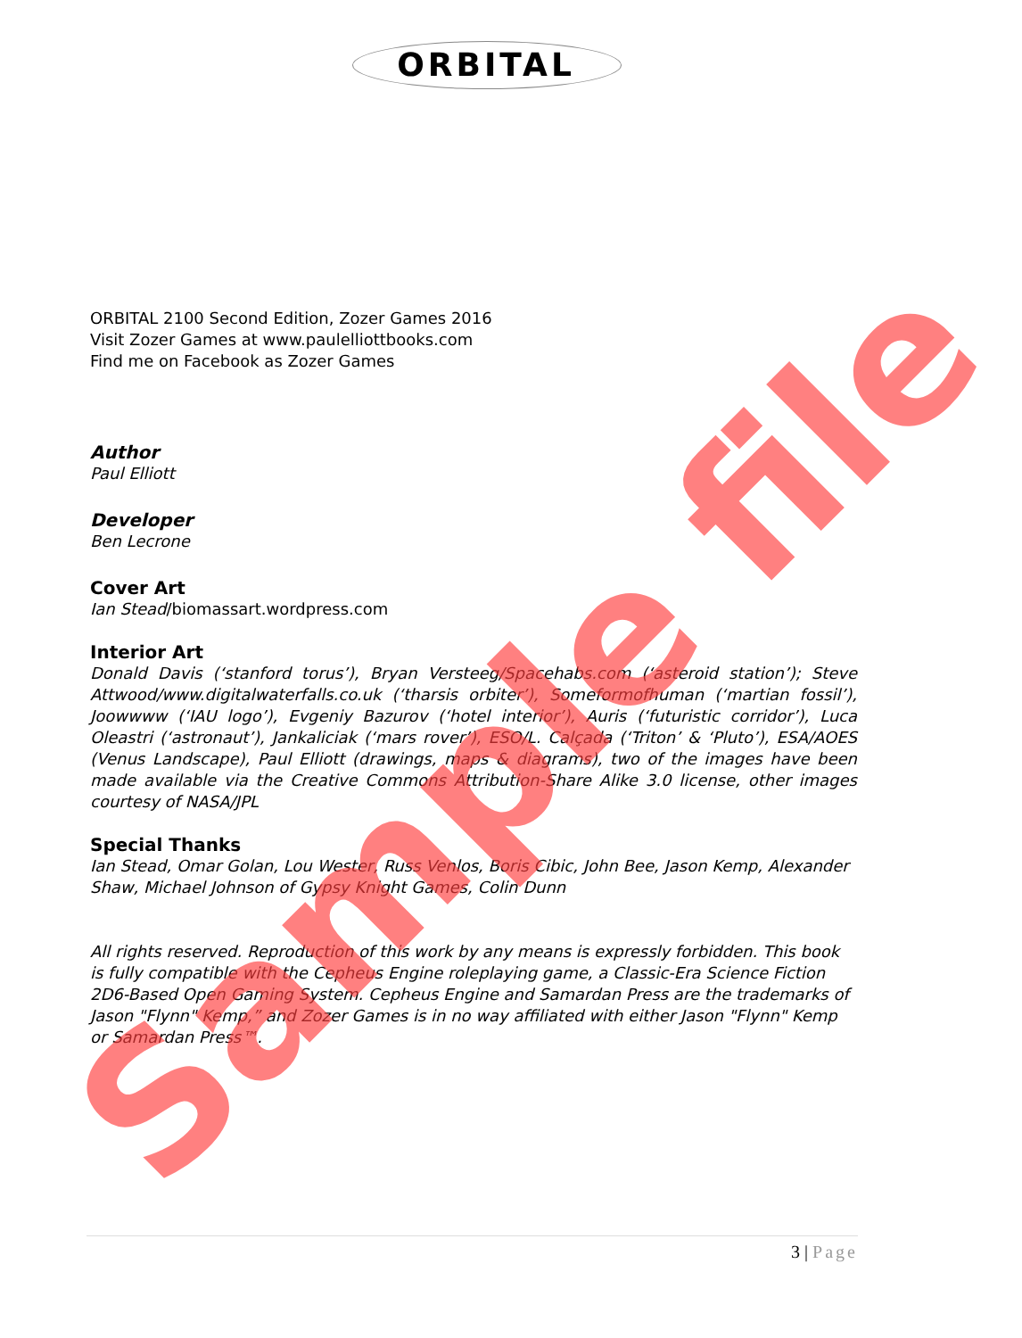ORBITAL
ORBITAL 2100 Second Edition, Zozer Games 2016
Visit Zozer Games at www.paulelliottbooks.com
Find me on Facebook as Zozer Games
Author
Paul Elliott
Developer
Ben Lecrone
Cover Art
Ian Stead/biomassart.wordpress.com
Interior Art
Donald Davis (‘stanford torus’), Bryan Versteeg/Spacehabs.com (‘asteroid station’); Steve Attwood/www.digitalwaterfalls.co.uk (‘tharsis orbiter’), Someformofhuman (‘martian fossil’), Joowwww (‘IAU logo’), Evgeniy Bazurov (‘hotel interior’), Auris (‘futuristic corridor’), Luca Oleastri (‘astronaut’), Jankaliciak (‘mars rover’), ESO/L. Calçada (‘Triton’ & ‘Pluto’), ESA/AOES (Venus Landscape), Paul Elliott (drawings, maps & diagrams), two of the images have been made available via the Creative Commons Attribution-Share Alike 3.0 license, other images courtesy of NASA/JPL
Special Thanks
Ian Stead, Omar Golan, Lou Wester, Russ Venlos, Boris Cibic, John Bee, Jason Kemp, Alexander Shaw, Michael Johnson of Gypsy Knight Games, Colin Dunn
All rights reserved. Reproduction of this work by any means is expressly forbidden. This book is fully compatible with the Cepheus Engine roleplaying game, a Classic-Era Science Fiction 2D6-Based Open Gaming System. Cepheus Engine and Samardan Press are the trademarks of Jason "Flynn" Kemp,” and Zozer Games is in no way affiliated with either Jason "Flynn" Kemp or Samardan Press™.
Sample file 3 | Page